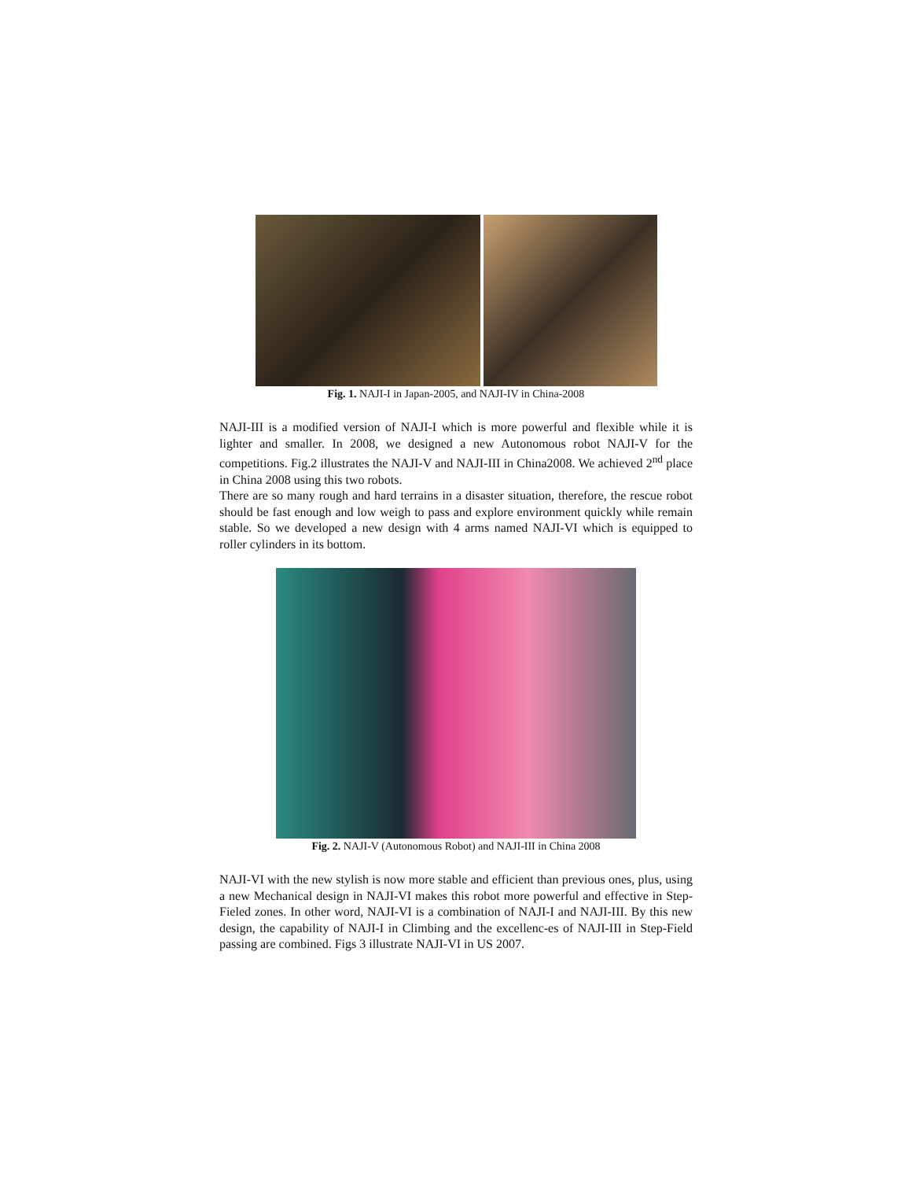Fig. 1. NAJI-I in Japan-2005, and NAJI-IV in China-2008
NAJI-III is a modified version of NAJI-I which is more powerful and flexible while it is lighter and smaller. In 2008, we designed a new Autonomous robot NAJI-V for the competitions. Fig.2 illustrates the NAJI-V and NAJI-III in China2008. We achieved 2<sup>nd</sup> place in China 2008 using this two robots.
There are so many rough and hard terrains in a disaster situation, therefore, the rescue robot should be fast enough and low weigh to pass and explore environment quickly while remain stable. So we developed a new design with 4 arms named NAJI-VI which is equipped to roller cylinders in its bottom.
Fig. 2. NAJI-V (Autonomous Robot) and NAJI-III in China 2008
NAJI-VI with the new stylish is now more stable and efficient than previous ones, plus, using a new Mechanical design in NAJI-VI makes this robot more powerful and effective in Step-Fieled zones. In other word, NAJI-VI is a combination of NAJI-I and NAJI-III. By this new design, the capability of NAJI-I in Climbing and the excellenc-es of NAJI-III in Step-Field passing are combined. Figs 3 illustrate NAJI-VI in US 2007.